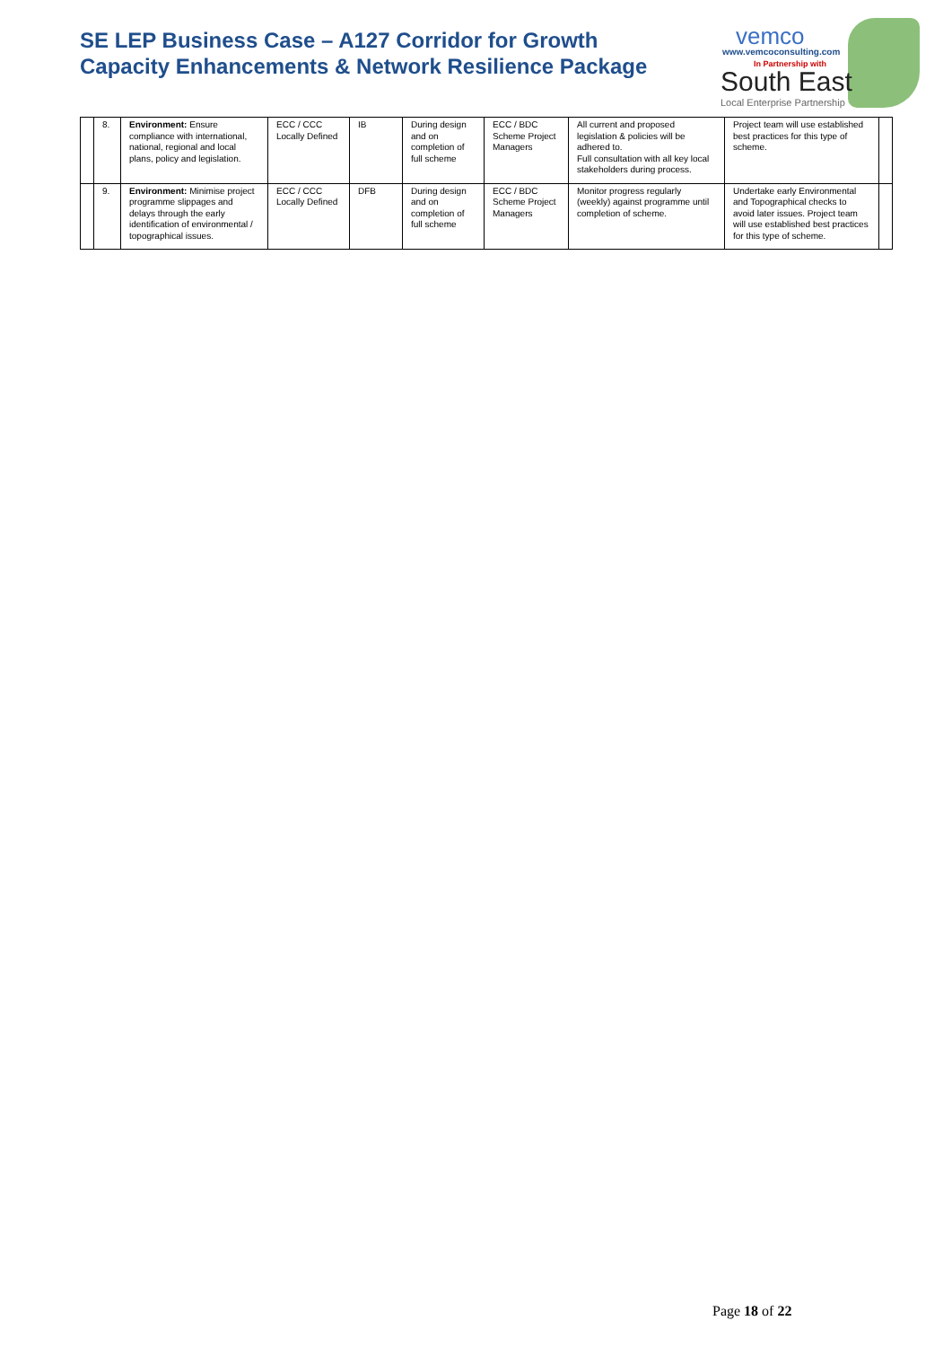SE LEP Business Case – A127 Corridor for Growth
Capacity Enhancements & Network Resilience Package
vemco
www.vemcoconsulting.com
In Partnership with
South East
Local Enterprise Partnership
| | 8. | Environment: Ensure compliance with international, national, regional and local plans, policy and legislation. | ECC / CCC Locally Defined | IB | During design and on completion of full scheme | ECC / BDC Scheme Project Managers | All current and proposed legislation & policies will be adhered to. Full consultation with all key local stakeholders during process. | Project team will use established best practices for this type of scheme. | |
| | 9. | Environment: Minimise project programme slippages and delays through the early identification of environmental / topographical issues. | ECC / CCC Locally Defined | DFB | During design and on completion of full scheme | ECC / BDC Scheme Project Managers | Monitor progress regularly (weekly) against programme until completion of scheme. | Undertake early Environmental and Topographical checks to avoid later issues. Project team will use established best practices for this type of scheme. | |
Page 18 of 22